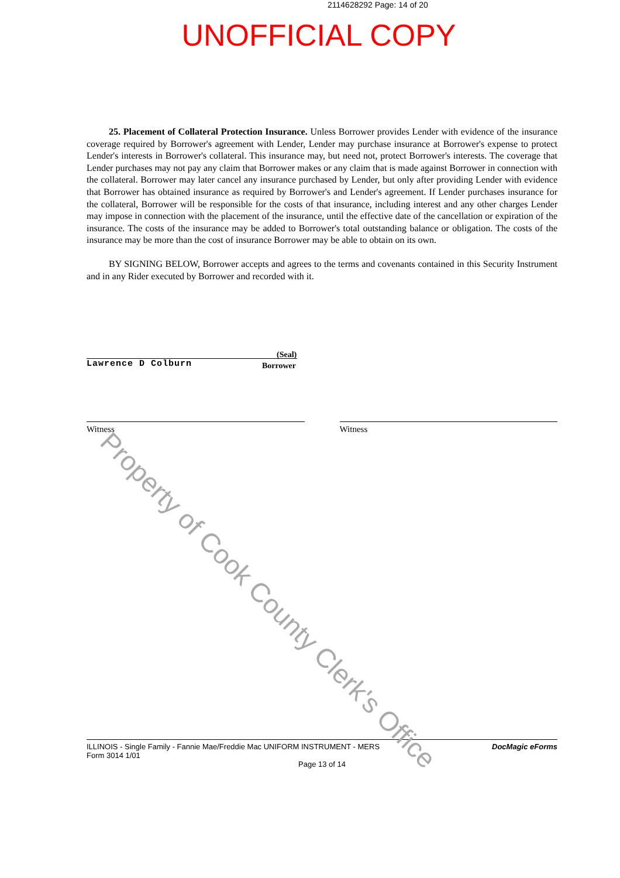2114628292 Page: 14 of 20
UNOFFICIAL COPY
25. Placement of Collateral Protection Insurance. Unless Borrower provides Lender with evidence of the insurance coverage required by Borrower's agreement with Lender, Lender may purchase insurance at Borrower's expense to protect Lender's interests in Borrower's collateral. This insurance may, but need not, protect Borrower's interests. The coverage that Lender purchases may not pay any claim that Borrower makes or any claim that is made against Borrower in connection with the collateral. Borrower may later cancel any insurance purchased by Lender, but only after providing Lender with evidence that Borrower has obtained insurance as required by Borrower's and Lender's agreement. If Lender purchases insurance for the collateral, Borrower will be responsible for the costs of that insurance, including interest and any other charges Lender may impose in connection with the placement of the insurance, until the effective date of the cancellation or expiration of the insurance. The costs of the insurance may be added to Borrower's total outstanding balance or obligation. The costs of the insurance may be more than the cost of insurance Borrower may be able to obtain on its own.
BY SIGNING BELOW, Borrower accepts and agrees to the terms and covenants contained in this Security Instrument and in any Rider executed by Borrower and recorded with it.
(Seal)
Lawrence D Colburn
Borrower
Witness Witness
ILLINOIS - Single Family - Fannie Mae/Freddie Mac UNIFORM INSTRUMENT - MERS DocMagic eForms
Form 3014 1/01
Page 13 of 14
Property of Cook County Clerk's Office